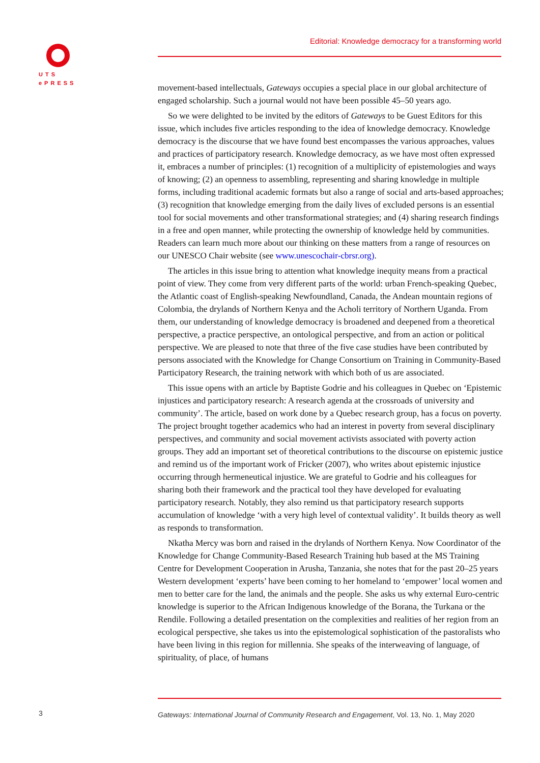UTS
ePRESS
Editorial: Knowledge democracy for a transforming world
movement-based intellectuals, Gateways occupies a special place in our global architecture of engaged scholarship. Such a journal would not have been possible 45–50 years ago.
So we were delighted to be invited by the editors of Gateways to be Guest Editors for this issue, which includes five articles responding to the idea of knowledge democracy. Knowledge democracy is the discourse that we have found best encompasses the various approaches, values and practices of participatory research. Knowledge democracy, as we have most often expressed it, embraces a number of principles: (1) recognition of a multiplicity of epistemologies and ways of knowing; (2) an openness to assembling, representing and sharing knowledge in multiple forms, including traditional academic formats but also a range of social and arts-based approaches; (3) recognition that knowledge emerging from the daily lives of excluded persons is an essential tool for social movements and other transformational strategies; and (4) sharing research findings in a free and open manner, while protecting the ownership of knowledge held by communities. Readers can learn much more about our thinking on these matters from a range of resources on our UNESCO Chair website (see www.unescochair-cbrsr.org).
The articles in this issue bring to attention what knowledge inequity means from a practical point of view. They come from very different parts of the world: urban French-speaking Quebec, the Atlantic coast of English-speaking Newfoundland, Canada, the Andean mountain regions of Colombia, the drylands of Northern Kenya and the Acholi territory of Northern Uganda. From them, our understanding of knowledge democracy is broadened and deepened from a theoretical perspective, a practice perspective, an ontological perspective, and from an action or political perspective. We are pleased to note that three of the five case studies have been contributed by persons associated with the Knowledge for Change Consortium on Training in Community-Based Participatory Research, the training network with which both of us are associated.
This issue opens with an article by Baptiste Godrie and his colleagues in Quebec on ‘Epistemic injustices and participatory research: A research agenda at the crossroads of university and community’. The article, based on work done by a Quebec research group, has a focus on poverty. The project brought together academics who had an interest in poverty from several disciplinary perspectives, and community and social movement activists associated with poverty action groups. They add an important set of theoretical contributions to the discourse on epistemic justice and remind us of the important work of Fricker (2007), who writes about epistemic injustice occurring through hermeneutical injustice. We are grateful to Godrie and his colleagues for sharing both their framework and the practical tool they have developed for evaluating participatory research. Notably, they also remind us that participatory research supports accumulation of knowledge ‘with a very high level of contextual validity’. It builds theory as well as responds to transformation.
Nkatha Mercy was born and raised in the drylands of Northern Kenya. Now Coordinator of the Knowledge for Change Community-Based Research Training hub based at the MS Training Centre for Development Cooperation in Arusha, Tanzania, she notes that for the past 20–25 years Western development ‘experts’ have been coming to her homeland to ‘empower’ local women and men to better care for the land, the animals and the people. She asks us why external Euro-centric knowledge is superior to the African Indigenous knowledge of the Borana, the Turkana or the Rendile. Following a detailed presentation on the complexities and realities of her region from an ecological perspective, she takes us into the epistemological sophistication of the pastoralists who have been living in this region for millennia. She speaks of the interweaving of language, of spirituality, of place, of humans
3
Gateways: International Journal of Community Research and Engagement, Vol. 13, No. 1, May 2020